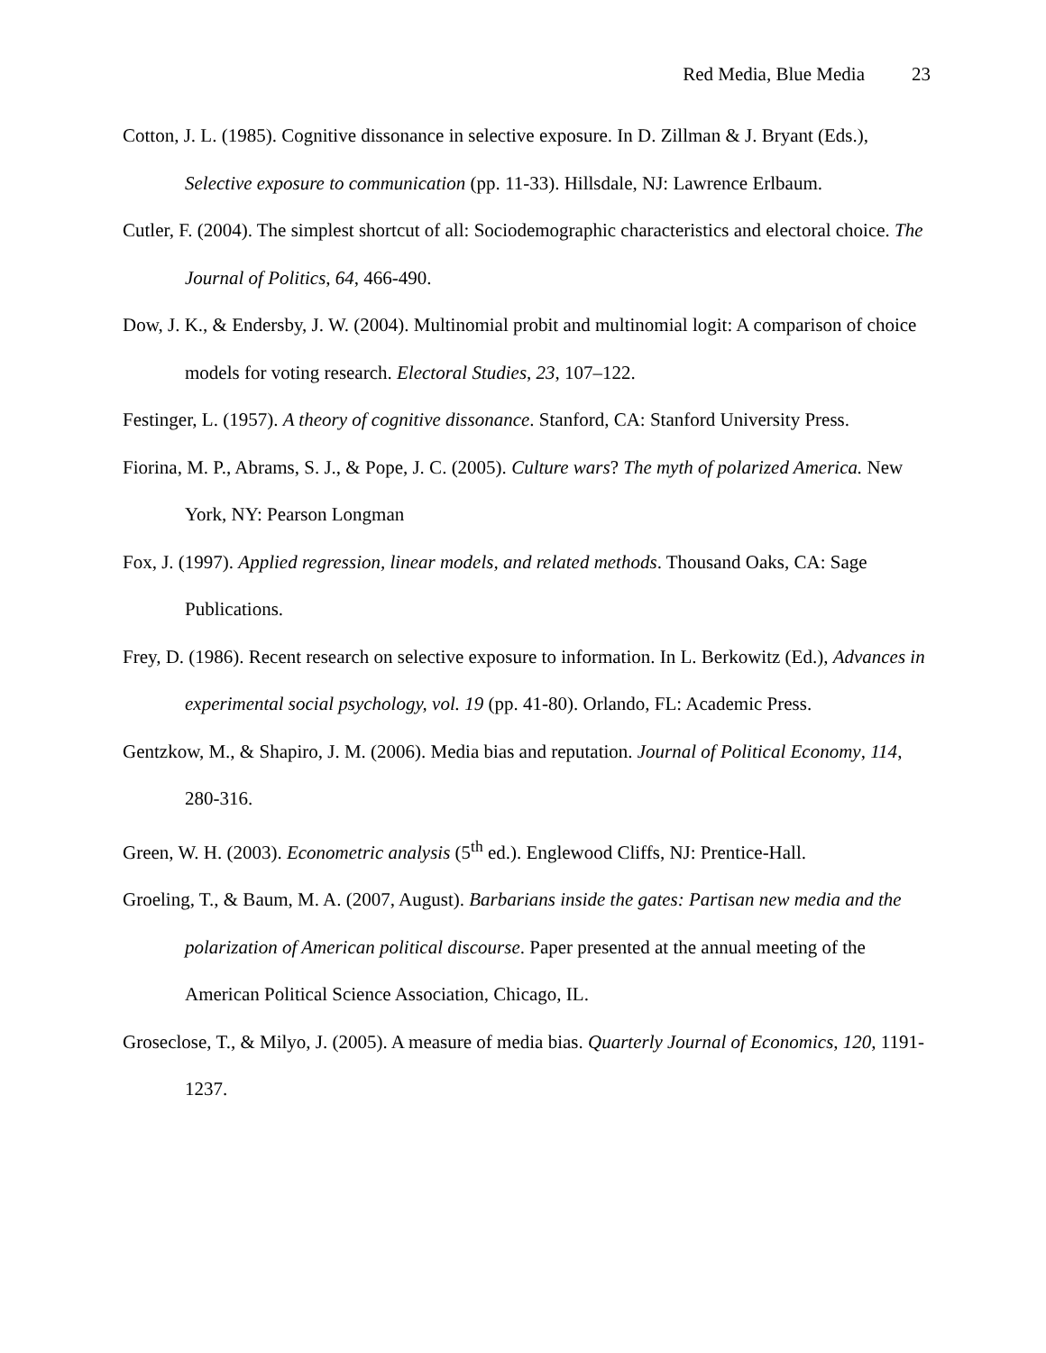Red Media, Blue Media 23
Cotton, J. L. (1985). Cognitive dissonance in selective exposure. In D. Zillman & J. Bryant (Eds.), Selective exposure to communication (pp. 11-33). Hillsdale, NJ: Lawrence Erlbaum.
Cutler, F. (2004). The simplest shortcut of all: Sociodemographic characteristics and electoral choice. The Journal of Politics, 64, 466-490.
Dow, J. K., & Endersby, J. W. (2004). Multinomial probit and multinomial logit: A comparison of choice models for voting research. Electoral Studies, 23, 107–122.
Festinger, L. (1957). A theory of cognitive dissonance. Stanford, CA: Stanford University Press.
Fiorina, M. P., Abrams, S. J., & Pope, J. C. (2005). Culture wars? The myth of polarized America. New York, NY: Pearson Longman
Fox, J. (1997). Applied regression, linear models, and related methods. Thousand Oaks, CA: Sage Publications.
Frey, D. (1986). Recent research on selective exposure to information. In L. Berkowitz (Ed.), Advances in experimental social psychology, vol. 19 (pp. 41-80). Orlando, FL: Academic Press.
Gentzkow, M., & Shapiro, J. M. (2006). Media bias and reputation. Journal of Political Economy, 114, 280-316.
Green, W. H. (2003). Econometric analysis (5<sup>th</sup> ed.). Englewood Cliffs, NJ: Prentice-Hall.
Groeling, T., & Baum, M. A. (2007, August). Barbarians inside the gates: Partisan new media and the polarization of American political discourse. Paper presented at the annual meeting of the American Political Science Association, Chicago, IL.
Groseclose, T., & Milyo, J. (2005). A measure of media bias. Quarterly Journal of Economics, 120, 1191-1237.